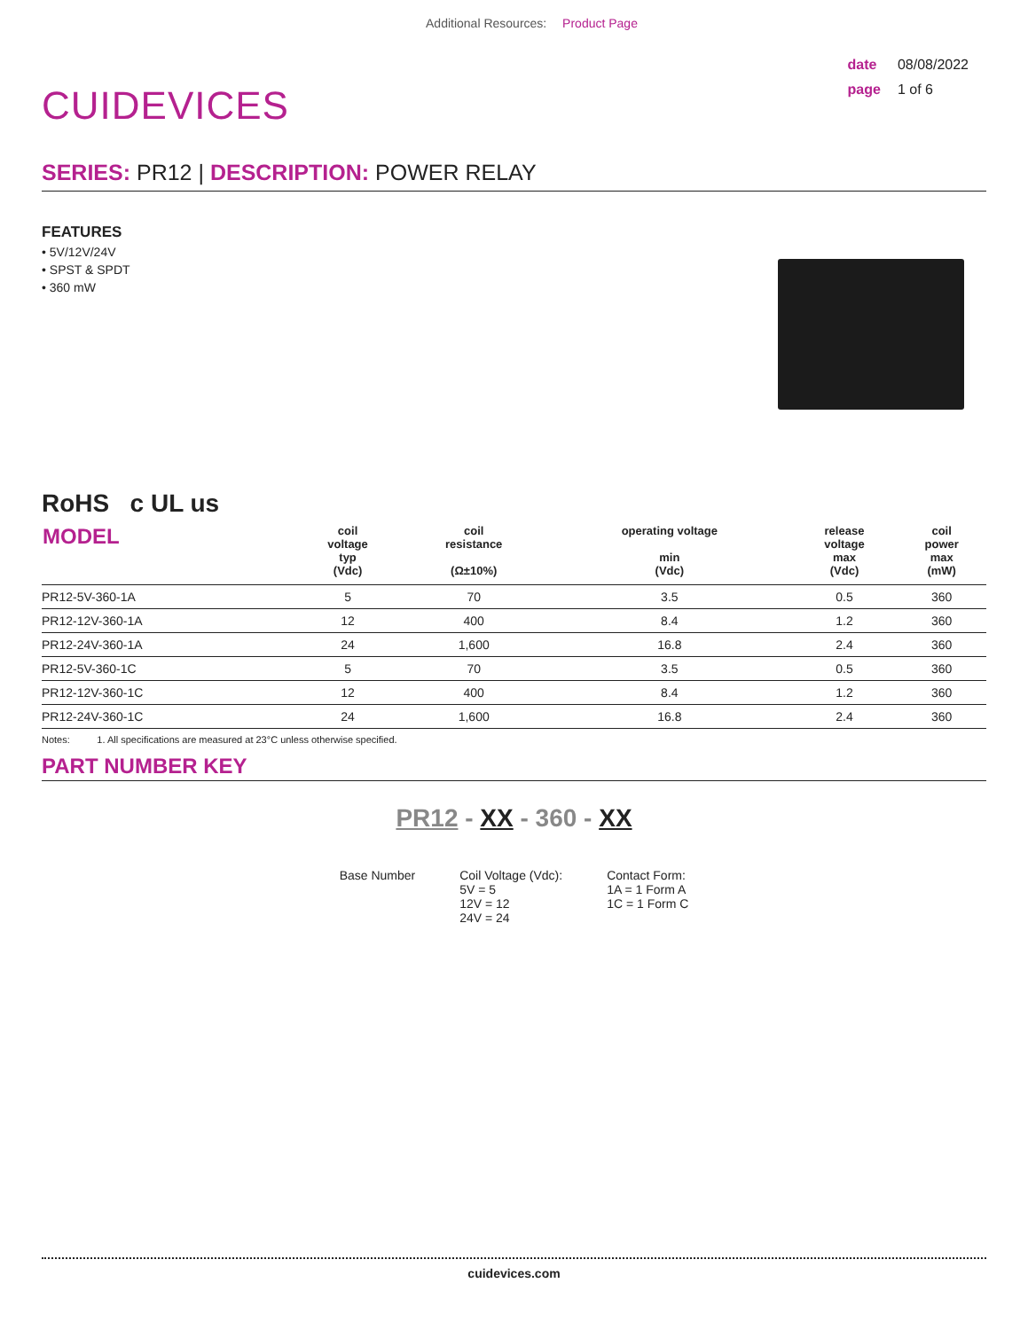Additional Resources: Product Page
CUIDEVICES
date 08/08/2022
page 1 of 6
SERIES: PR12 | DESCRIPTION: POWER RELAY
FEATURES
• 5V/12V/24V
• SPST & SPDT
• 360 mW
RoHS c UL us
| MODEL | coil voltage typ (Vdc) | coil resistance (Ω±10%) | operating voltage min (Vdc) | release voltage max (Vdc) | coil power max (mW) |
| --- | --- | --- | --- | --- | --- |
| PR12-5V-360-1A | 5 | 70 | 3.5 | 0.5 | 360 |
| PR12-12V-360-1A | 12 | 400 | 8.4 | 1.2 | 360 |
| PR12-24V-360-1A | 24 | 1,600 | 16.8 | 2.4 | 360 |
| PR12-5V-360-1C | 5 | 70 | 3.5 | 0.5 | 360 |
| PR12-12V-360-1C | 12 | 400 | 8.4 | 1.2 | 360 |
| PR12-24V-360-1C | 24 | 1,600 | 16.8 | 2.4 | 360 |
Notes: 1. All specifications are measured at 23°C unless otherwise specified.
PART NUMBER KEY
PR12 - XX - 360 - XX
Base Number Coil Voltage (Vdc):
5V = 5
12V = 12
24V = 24
Contact Form:
1A = 1 Form A
1C = 1 Form C
cuidevices.com